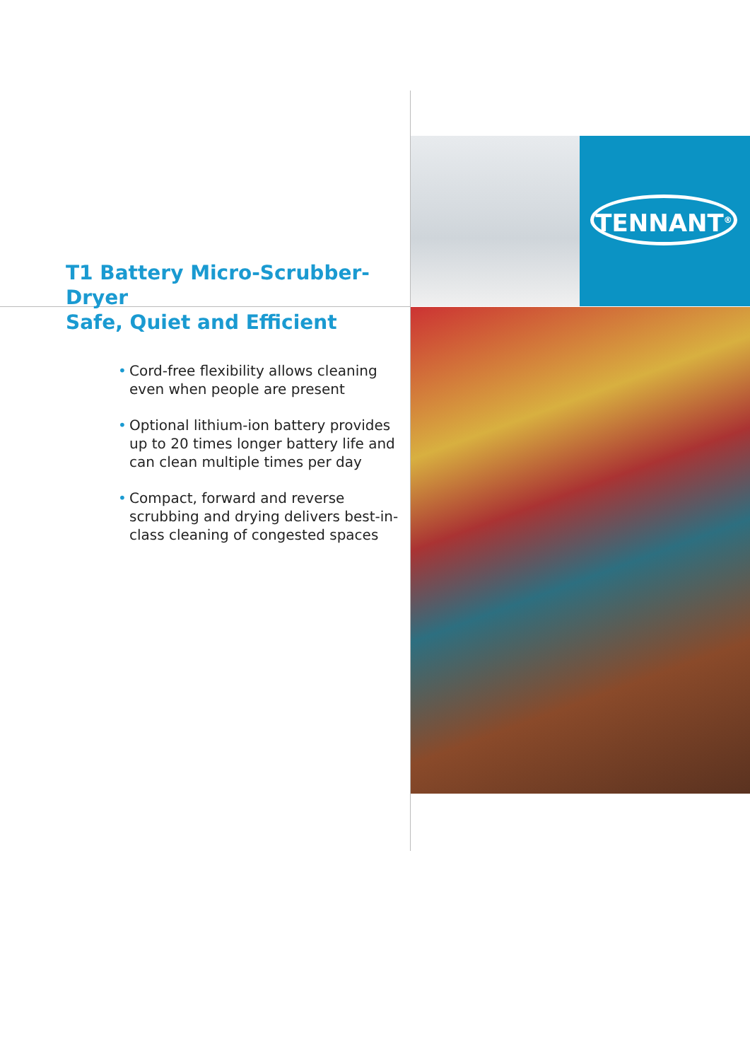T1 Battery Micro-Scrubber-Dryer
Safe, Quiet and Efficient
• Cord-free flexibility allows cleaning even when people are present
• Optional lithium-ion battery provides up to 20 times longer battery life and can clean multiple times per day
• Compact, forward and reverse scrubbing and drying delivers best-in-class cleaning of congested spaces
TENNANT<sup>®</sup>